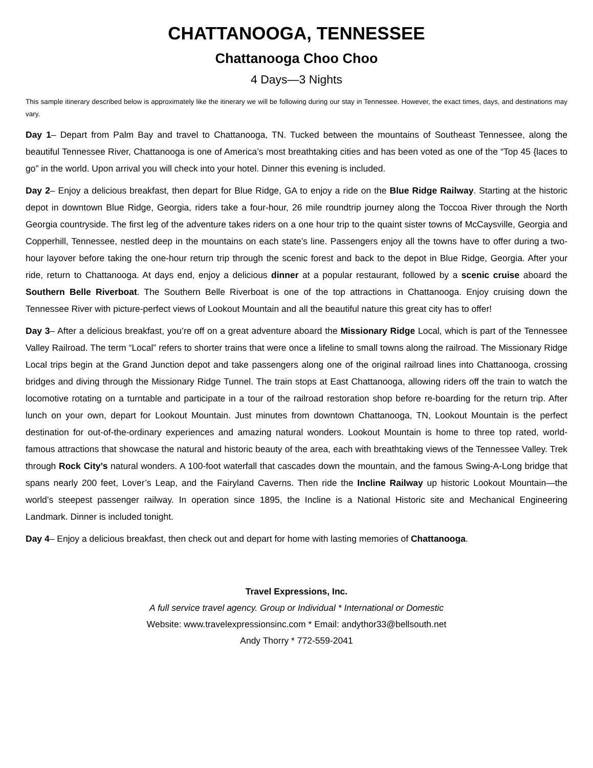CHATTANOOGA, TENNESSEE
Chattanooga Choo Choo
4 Days—3 Nights
This sample itinerary described below is approximately like the itinerary we will be following during our stay in Tennessee. However, the exact times, days, and destinations may vary.
Day 1– Depart from Palm Bay and travel to Chattanooga, TN. Tucked between the mountains of Southeast Tennessee, along the beautiful Tennessee River, Chattanooga is one of America’s most breathtaking cities and has been voted as one of the “Top 45 {laces to go” in the world. Upon arrival you will check into your hotel. Dinner this evening is included.
Day 2– Enjoy a delicious breakfast, then depart for Blue Ridge, GA to enjoy a ride on the Blue Ridge Railway. Starting at the historic depot in downtown Blue Ridge, Georgia, riders take a four-hour, 26 mile roundtrip journey along the Toccoa River through the North Georgia countryside. The first leg of the adventure takes riders on a one hour trip to the quaint sister towns of McCaysville, Georgia and Copperhill, Tennessee, nestled deep in the mountains on each state’s line. Passengers enjoy all the towns have to offer during a two-hour layover before taking the one-hour return trip through the scenic forest and back to the depot in Blue Ridge, Georgia. After your ride, return to Chattanooga. At days end, enjoy a delicious dinner at a popular restaurant, followed by a scenic cruise aboard the Southern Belle Riverboat. The Southern Belle Riverboat is one of the top attractions in Chattanooga. Enjoy cruising down the Tennessee River with picture-perfect views of Lookout Mountain and all the beautiful nature this great city has to offer!
Day 3– After a delicious breakfast, you’re off on a great adventure aboard the Missionary Ridge Local, which is part of the Tennessee Valley Railroad. The term “Local” refers to shorter trains that were once a lifeline to small towns along the railroad. The Missionary Ridge Local trips begin at the Grand Junction depot and take passengers along one of the original railroad lines into Chattanooga, crossing bridges and diving through the Missionary Ridge Tunnel. The train stops at East Chattanooga, allowing riders off the train to watch the locomotive rotating on a turntable and participate in a tour of the railroad restoration shop before re-boarding for the return trip. After lunch on your own, depart for Lookout Mountain. Just minutes from downtown Chattanooga, TN, Lookout Mountain is the perfect destination for out-of-the-ordinary experiences and amazing natural wonders. Lookout Mountain is home to three top rated, world-famous attractions that showcase the natural and historic beauty of the area, each with breathtaking views of the Tennessee Valley. Trek through Rock City’s natural wonders. A 100-foot waterfall that cascades down the mountain, and the famous Swing-A-Long bridge that spans nearly 200 feet, Lover’s Leap, and the Fairyland Caverns. Then ride the Incline Railway up historic Lookout Mountain—the world’s steepest passenger railway. In operation since 1895, the Incline is a National Historic site and Mechanical Engineering Landmark. Dinner is included tonight.
Day 4– Enjoy a delicious breakfast, then check out and depart for home with lasting memories of Chattanooga.
Travel Expressions, Inc.
A full service travel agency. Group or Individual * International or Domestic
Website: www.travelexpressionsinc.com * Email: andythor33@bellsouth.net
Andy Thorry * 772-559-2041